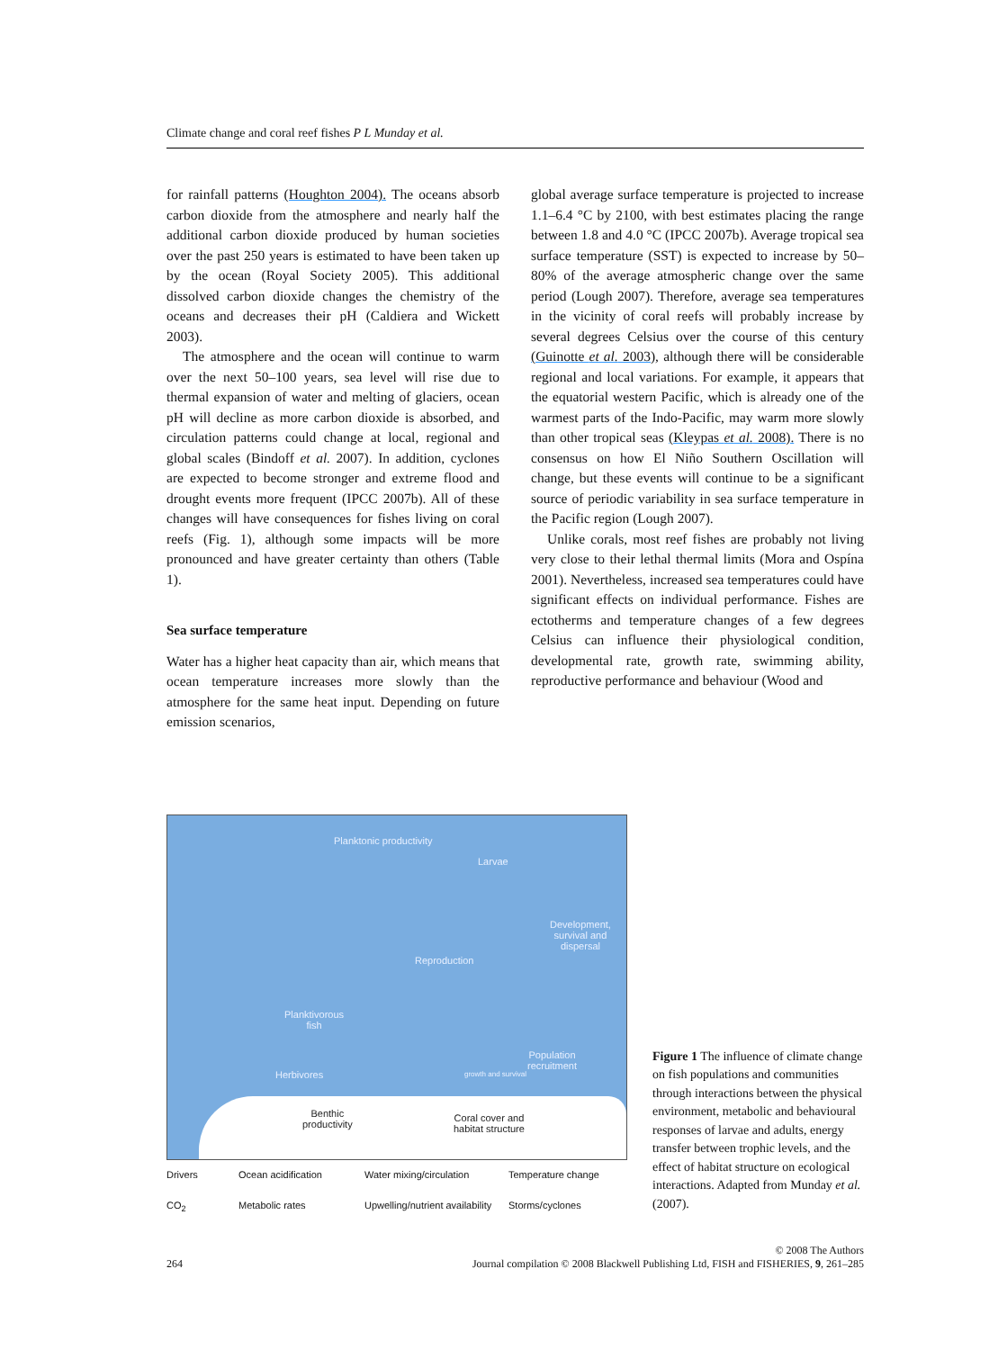Climate change and coral reef fishes P L Munday et al.
for rainfall patterns (Houghton 2004). The oceans absorb carbon dioxide from the atmosphere and nearly half the additional carbon dioxide produced by human societies over the past 250 years is estimated to have been taken up by the ocean (Royal Society 2005). This additional dissolved carbon dioxide changes the chemistry of the oceans and decreases their pH (Caldiera and Wickett 2003).
The atmosphere and the ocean will continue to warm over the next 50–100 years, sea level will rise due to thermal expansion of water and melting of glaciers, ocean pH will decline as more carbon dioxide is absorbed, and circulation patterns could change at local, regional and global scales (Bindoff et al. 2007). In addition, cyclones are expected to become stronger and extreme flood and drought events more frequent (IPCC 2007b). All of these changes will have consequences for fishes living on coral reefs (Fig. 1), although some impacts will be more pronounced and have greater certainty than others (Table 1).
Sea surface temperature
Water has a higher heat capacity than air, which means that ocean temperature increases more slowly than the atmosphere for the same heat input. Depending on future emission scenarios,
global average surface temperature is projected to increase 1.1–6.4 °C by 2100, with best estimates placing the range between 1.8 and 4.0 °C (IPCC 2007b). Average tropical sea surface temperature (SST) is expected to increase by 50–80% of the average atmospheric change over the same period (Lough 2007). Therefore, average sea temperatures in the vicinity of coral reefs will probably increase by several degrees Celsius over the course of this century (Guinotte et al. 2003), although there will be considerable regional and local variations. For example, it appears that the equatorial western Pacific, which is already one of the warmest parts of the Indo-Pacific, may warm more slowly than other tropical seas (Kleypas et al. 2008). There is no consensus on how El Niño Southern Oscillation will change, but these events will continue to be a significant source of periodic variability in sea surface temperature in the Pacific region (Lough 2007).
Unlike corals, most reef fishes are probably not living very close to their lethal thermal limits (Mora and Ospína 2001). Nevertheless, increased sea temperatures could have significant effects on individual performance. Fishes are ectotherms and temperature changes of a few degrees Celsius can influence their physiological condition, developmental rate, growth rate, swimming ability, reproductive performance and behaviour (Wood and
Planktonic productivity
Larvae
Development,
survival and
dispersal
Reproduction
Planktivorous
fish
Population
recruitment
growth and survival Herbivores
Benthic
productivity
Coral cover and
habitat structure
Drivers Ocean acidification Water mixing/circulation Temperature change CO<sub>2</sub> Metabolic rates Upwelling/nutrient availability Storms/cyclones
Figure 1 The influence of climate change on fish populations and communities through interactions between the physical environment, metabolic and behavioural responses of larvae and adults, energy transfer between trophic levels, and the effect of habitat structure on ecological interactions. Adapted from Munday et al. (2007).
© 2008 The Authors
264 Journal compilation © 2008 Blackwell Publishing Ltd, FISH and FISHERIES, 9, 261–285